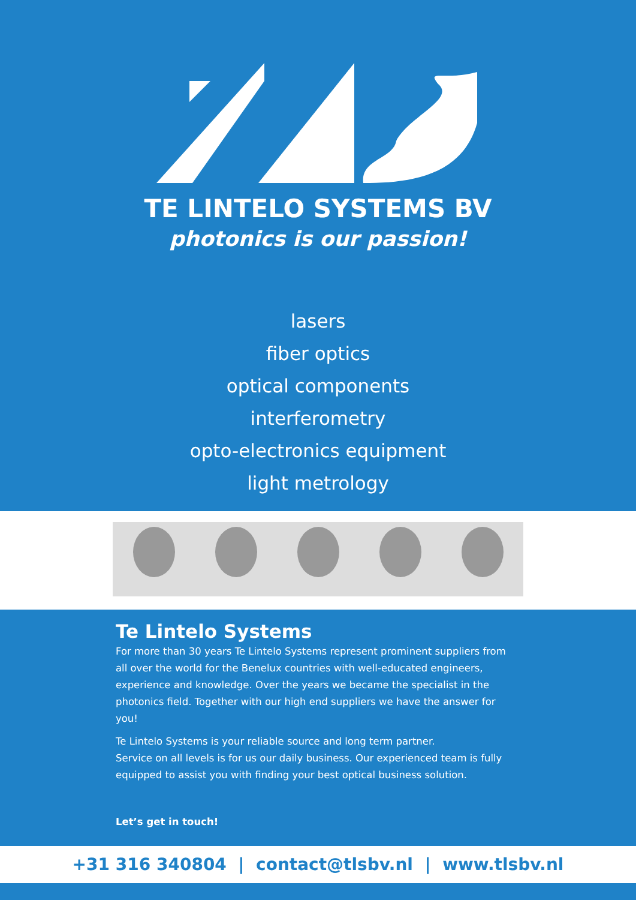TE LINTELO SYSTEMS BV
photonics is our passion!
lasers
fiber optics
optical components
interferometry
opto-electronics equipment
light metrology
Te Lintelo Systems
For more than 30 years Te Lintelo Systems represent prominent suppliers from all over the world for the Benelux countries with well-educated engineers, experience and knowledge. Over the years we became the specialist in the photonics field. Together with our high end suppliers we have the answer for you!
Te Lintelo Systems is your reliable source and long term partner.
Service on all levels is for us our daily business. Our experienced team is fully equipped to assist you with finding your best optical business solution.
Let’s get in touch!
+31 316 340804 | contact@tlsbv.nl | www.tlsbv.nl